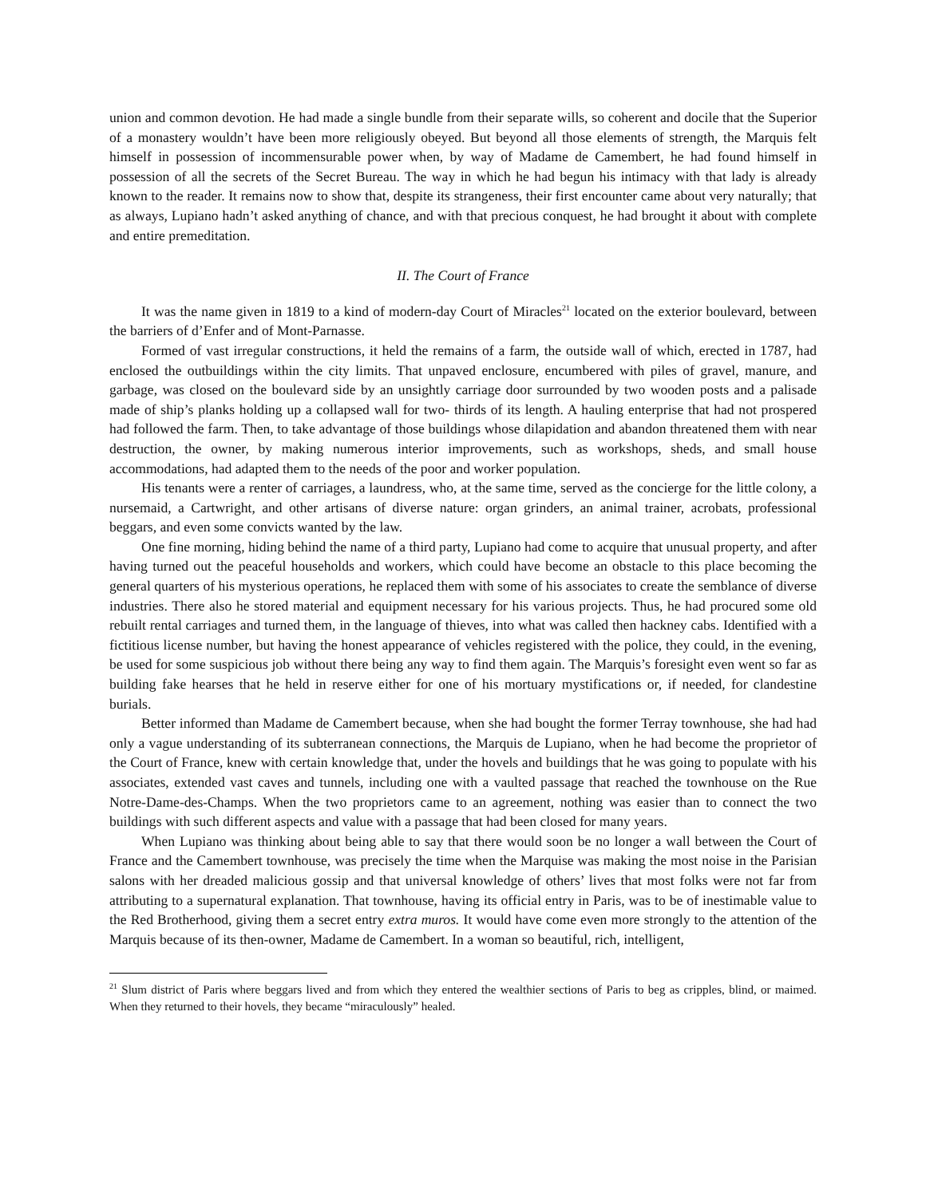union and common devotion. He had made a single bundle from their separate wills, so coherent and docile that the Superior of a monastery wouldn’t have been more religiously obeyed. But beyond all those elements of strength, the Marquis felt himself in possession of incommensurable power when, by way of Madame de Camembert, he had found himself in possession of all the secrets of the Secret Bureau. The way in which he had begun his intimacy with that lady is already known to the reader. It remains now to show that, despite its strangeness, their first encounter came about very naturally; that as always, Lupiano hadn’t asked anything of chance, and with that precious conquest, he had brought it about with complete and entire premeditation.
II. The Court of France
It was the name given in 1819 to a kind of modern-day Court of Miracles<sup>21</sup> located on the exterior boulevard, between the barriers of d’Enfer and of Mont-Parnasse.
Formed of vast irregular constructions, it held the remains of a farm, the outside wall of which, erected in 1787, had enclosed the outbuildings within the city limits. That unpaved enclosure, encumbered with piles of gravel, manure, and garbage, was closed on the boulevard side by an unsightly carriage door surrounded by two wooden posts and a palisade made of ship’s planks holding up a collapsed wall for two- thirds of its length. A hauling enterprise that had not prospered had followed the farm. Then, to take advantage of those buildings whose dilapidation and abandon threatened them with near destruction, the owner, by making numerous interior improvements, such as workshops, sheds, and small house accommodations, had adapted them to the needs of the poor and worker population.
His tenants were a renter of carriages, a laundress, who, at the same time, served as the concierge for the little colony, a nursemaid, a Cartwright, and other artisans of diverse nature: organ grinders, an animal trainer, acrobats, professional beggars, and even some convicts wanted by the law.
One fine morning, hiding behind the name of a third party, Lupiano had come to acquire that unusual property, and after having turned out the peaceful households and workers, which could have become an obstacle to this place becoming the general quarters of his mysterious operations, he replaced them with some of his associates to create the semblance of diverse industries. There also he stored material and equipment necessary for his various projects. Thus, he had procured some old rebuilt rental carriages and turned them, in the language of thieves, into what was called then hackney cabs. Identified with a fictitious license number, but having the honest appearance of vehicles registered with the police, they could, in the evening, be used for some suspicious job without there being any way to find them again. The Marquis’s foresight even went so far as building fake hearses that he held in reserve either for one of his mortuary mystifications or, if needed, for clandestine burials.
Better informed than Madame de Camembert because, when she had bought the former Terray townhouse, she had had only a vague understanding of its subterranean connections, the Marquis de Lupiano, when he had become the proprietor of the Court of France, knew with certain knowledge that, under the hovels and buildings that he was going to populate with his associates, extended vast caves and tunnels, including one with a vaulted passage that reached the townhouse on the Rue Notre-Dame-des-Champs. When the two proprietors came to an agreement, nothing was easier than to connect the two buildings with such different aspects and value with a passage that had been closed for many years.
When Lupiano was thinking about being able to say that there would soon be no longer a wall between the Court of France and the Camembert townhouse, was precisely the time when the Marquise was making the most noise in the Parisian salons with her dreaded malicious gossip and that universal knowledge of others’ lives that most folks were not far from attributing to a supernatural explanation. That townhouse, having its official entry in Paris, was to be of inestimable value to the Red Brotherhood, giving them a secret entry extra muros. It would have come even more strongly to the attention of the Marquis because of its then-owner, Madame de Camembert. In a woman so beautiful, rich, intelligent,
<sup>21</sup> Slum district of Paris where beggars lived and from which they entered the wealthier sections of Paris to beg as cripples, blind, or maimed. When they returned to their hovels, they became “miraculously” healed.